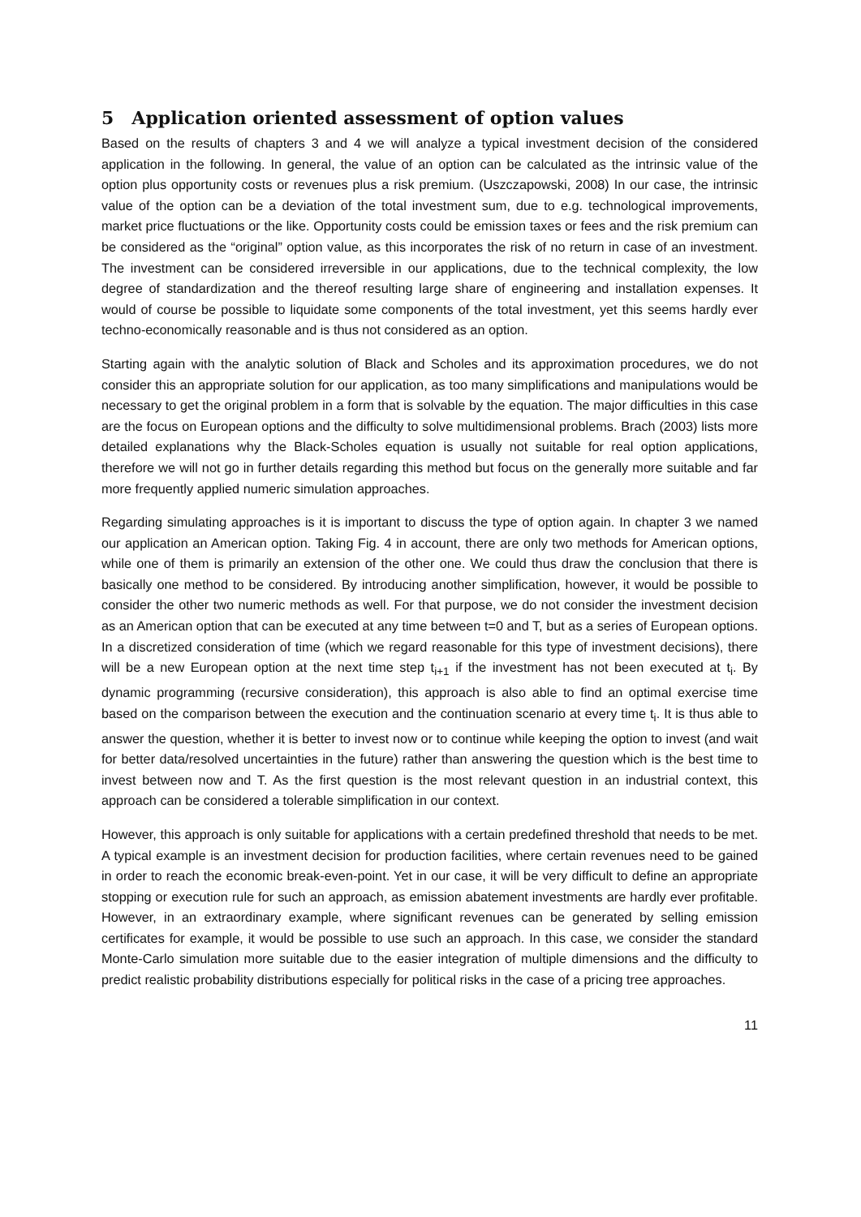5 Application oriented assessment of option values
Based on the results of chapters 3 and 4 we will analyze a typical investment decision of the considered application in the following. In general, the value of an option can be calculated as the intrinsic value of the option plus opportunity costs or revenues plus a risk premium. (Uszczapowski, 2008) In our case, the intrinsic value of the option can be a deviation of the total investment sum, due to e.g. technological improvements, market price fluctuations or the like. Opportunity costs could be emission taxes or fees and the risk premium can be considered as the “original” option value, as this incorporates the risk of no return in case of an investment. The investment can be considered irreversible in our applications, due to the technical complexity, the low degree of standardization and the thereof resulting large share of engineering and installation expenses. It would of course be possible to liquidate some components of the total investment, yet this seems hardly ever techno-economically reasonable and is thus not considered as an option.
Starting again with the analytic solution of Black and Scholes and its approximation procedures, we do not consider this an appropriate solution for our application, as too many simplifications and manipulations would be necessary to get the original problem in a form that is solvable by the equation. The major difficulties in this case are the focus on European options and the difficulty to solve multidimensional problems. Brach (2003) lists more detailed explanations why the Black-Scholes equation is usually not suitable for real option applications, therefore we will not go in further details regarding this method but focus on the generally more suitable and far more frequently applied numeric simulation approaches.
Regarding simulating approaches is it is important to discuss the type of option again. In chapter 3 we named our application an American option. Taking Fig. 4 in account, there are only two methods for American options, while one of them is primarily an extension of the other one. We could thus draw the conclusion that there is basically one method to be considered. By introducing another simplification, however, it would be possible to consider the other two numeric methods as well. For that purpose, we do not consider the investment decision as an American option that can be executed at any time between t=0 and T, but as a series of European options. In a discretized consideration of time (which we regard reasonable for this type of investment decisions), there will be a new European option at the next time step t<sub>i+1</sub> if the investment has not been executed at t<sub>i</sub>. By dynamic programming (recursive consideration), this approach is also able to find an optimal exercise time based on the comparison between the execution and the continuation scenario at every time t<sub>i</sub>. It is thus able to answer the question, whether it is better to invest now or to continue while keeping the option to invest (and wait for better data/resolved uncertainties in the future) rather than answering the question which is the best time to invest between now and T. As the first question is the most relevant question in an industrial context, this approach can be considered a tolerable simplification in our context.
However, this approach is only suitable for applications with a certain predefined threshold that needs to be met. A typical example is an investment decision for production facilities, where certain revenues need to be gained in order to reach the economic break-even-point. Yet in our case, it will be very difficult to define an appropriate stopping or execution rule for such an approach, as emission abatement investments are hardly ever profitable. However, in an extraordinary example, where significant revenues can be generated by selling emission certificates for example, it would be possible to use such an approach. In this case, we consider the standard Monte-Carlo simulation more suitable due to the easier integration of multiple dimensions and the difficulty to predict realistic probability distributions especially for political risks in the case of a pricing tree approaches.
11